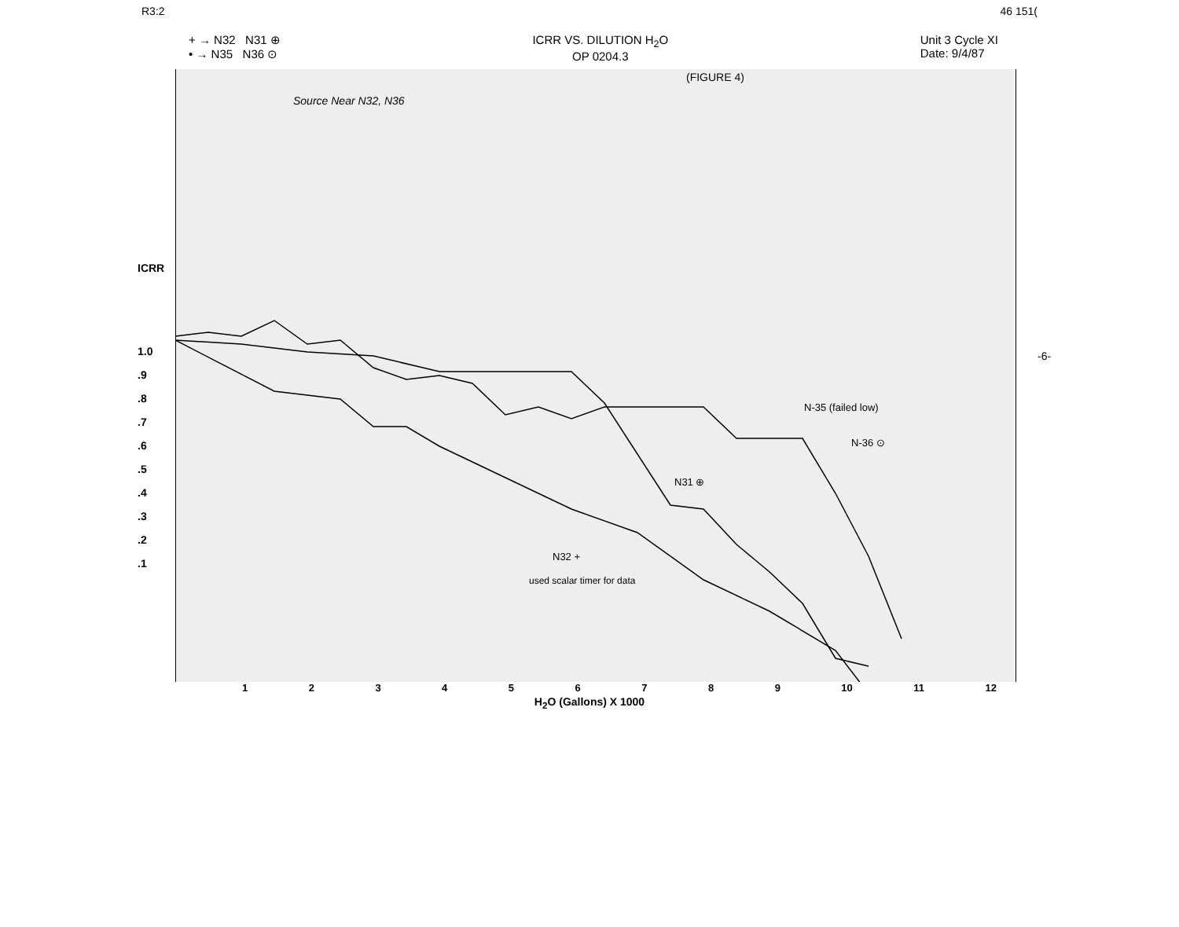R3:2 46 151(
+ → N32 N31 ⊕
• → N35 N36 ⊙
ICRR VS. DILUTION H<sub>2</sub>O
OP 0204.3
Unit 3 Cycle XI
Date: 9/4/87
ICRR
1.0
.9
.8
.7
.6
.5
.4
.3
.2
.1
(FIGURE 4)
Source Near N32, N36
N31 ⊕
N-35 (failed low)
N-36 ⊙
N32 +
used scalar timer for data
123456789 10 11 12
H<sub>2</sub>O (Gallons) X 1000
-6-